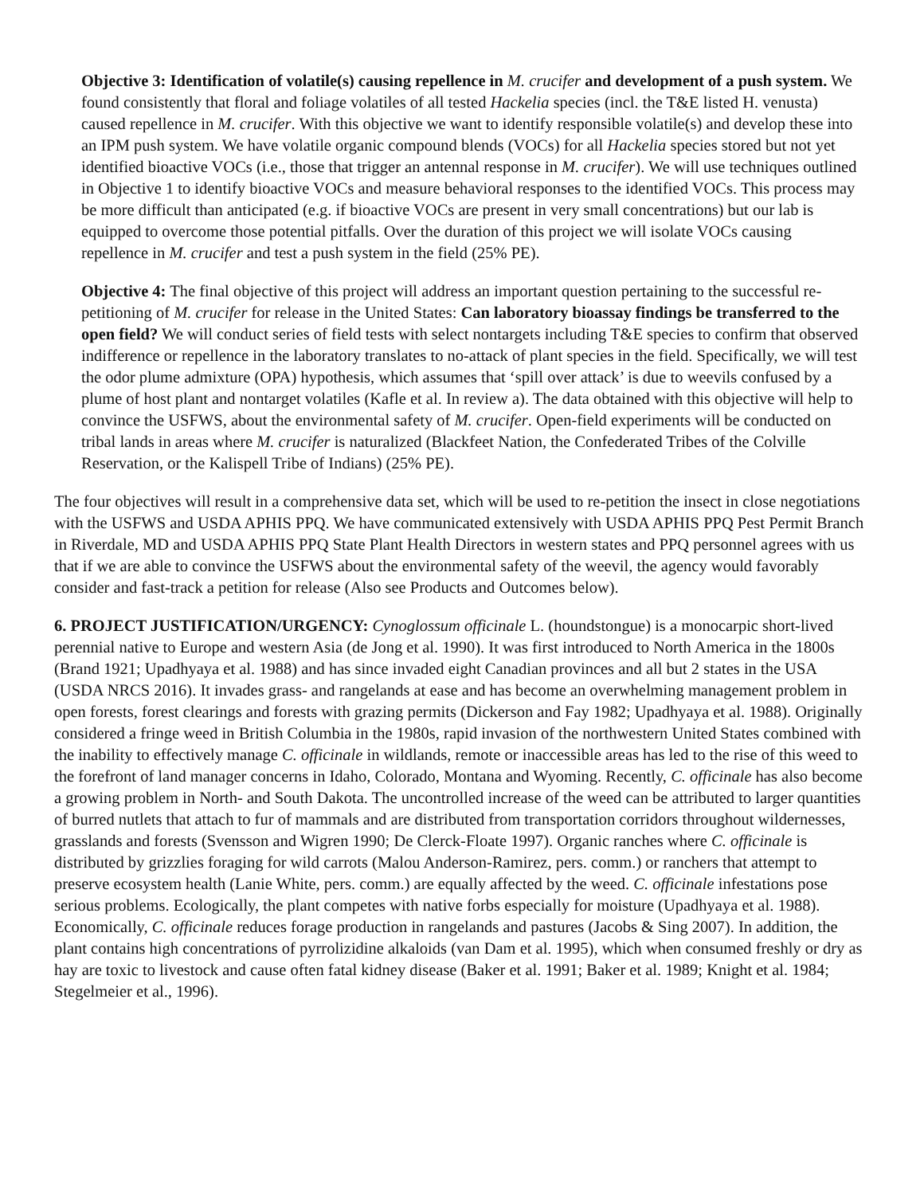Objective 3: Identification of volatile(s) causing repellence in M. crucifer and development of a push system. We found consistently that floral and foliage volatiles of all tested Hackelia species (incl. the T&E listed H. venusta) caused repellence in M. crucifer. With this objective we want to identify responsible volatile(s) and develop these into an IPM push system. We have volatile organic compound blends (VOCs) for all Hackelia species stored but not yet identified bioactive VOCs (i.e., those that trigger an antennal response in M. crucifer). We will use techniques outlined in Objective 1 to identify bioactive VOCs and measure behavioral responses to the identified VOCs. This process may be more difficult than anticipated (e.g. if bioactive VOCs are present in very small concentrations) but our lab is equipped to overcome those potential pitfalls. Over the duration of this project we will isolate VOCs causing repellence in M. crucifer and test a push system in the field (25% PE).
Objective 4: The final objective of this project will address an important question pertaining to the successful re-petitioning of M. crucifer for release in the United States: Can laboratory bioassay findings be transferred to the open field? We will conduct series of field tests with select nontargets including T&E species to confirm that observed indifference or repellence in the laboratory translates to no-attack of plant species in the field. Specifically, we will test the odor plume admixture (OPA) hypothesis, which assumes that ‘spill over attack’ is due to weevils confused by a plume of host plant and nontarget volatiles (Kafle et al. In review a). The data obtained with this objective will help to convince the USFWS, about the environmental safety of M. crucifer. Open-field experiments will be conducted on tribal lands in areas where M. crucifer is naturalized (Blackfeet Nation, the Confederated Tribes of the Colville Reservation, or the Kalispell Tribe of Indians) (25% PE).
The four objectives will result in a comprehensive data set, which will be used to re-petition the insect in close negotiations with the USFWS and USDA APHIS PPQ. We have communicated extensively with USDA APHIS PPQ Pest Permit Branch in Riverdale, MD and USDA APHIS PPQ State Plant Health Directors in western states and PPQ personnel agrees with us that if we are able to convince the USFWS about the environmental safety of the weevil, the agency would favorably consider and fast-track a petition for release (Also see Products and Outcomes below).
6. PROJECT JUSTIFICATION/URGENCY: Cynoglossum officinale L. (houndstongue) is a monocarpic short-lived perennial native to Europe and western Asia (de Jong et al. 1990). It was first introduced to North America in the 1800s (Brand 1921; Upadhyaya et al. 1988) and has since invaded eight Canadian provinces and all but 2 states in the USA (USDA NRCS 2016). It invades grass- and rangelands at ease and has become an overwhelming management problem in open forests, forest clearings and forests with grazing permits (Dickerson and Fay 1982; Upadhyaya et al. 1988). Originally considered a fringe weed in British Columbia in the 1980s, rapid invasion of the northwestern United States combined with the inability to effectively manage C. officinale in wildlands, remote or inaccessible areas has led to the rise of this weed to the forefront of land manager concerns in Idaho, Colorado, Montana and Wyoming. Recently, C. officinale has also become a growing problem in North- and South Dakota. The uncontrolled increase of the weed can be attributed to larger quantities of burred nutlets that attach to fur of mammals and are distributed from transportation corridors throughout wildernesses, grasslands and forests (Svensson and Wigren 1990; De Clerck-Floate 1997). Organic ranches where C. officinale is distributed by grizzlies foraging for wild carrots (Malou Anderson-Ramirez, pers. comm.) or ranchers that attempt to preserve ecosystem health (Lanie White, pers. comm.) are equally affected by the weed. C. officinale infestations pose serious problems. Ecologically, the plant competes with native forbs especially for moisture (Upadhyaya et al. 1988). Economically, C. officinale reduces forage production in rangelands and pastures (Jacobs & Sing 2007). In addition, the plant contains high concentrations of pyrrolizidine alkaloids (van Dam et al. 1995), which when consumed freshly or dry as hay are toxic to livestock and cause often fatal kidney disease (Baker et al. 1991; Baker et al. 1989; Knight et al. 1984; Stegelmeier et al., 1996).